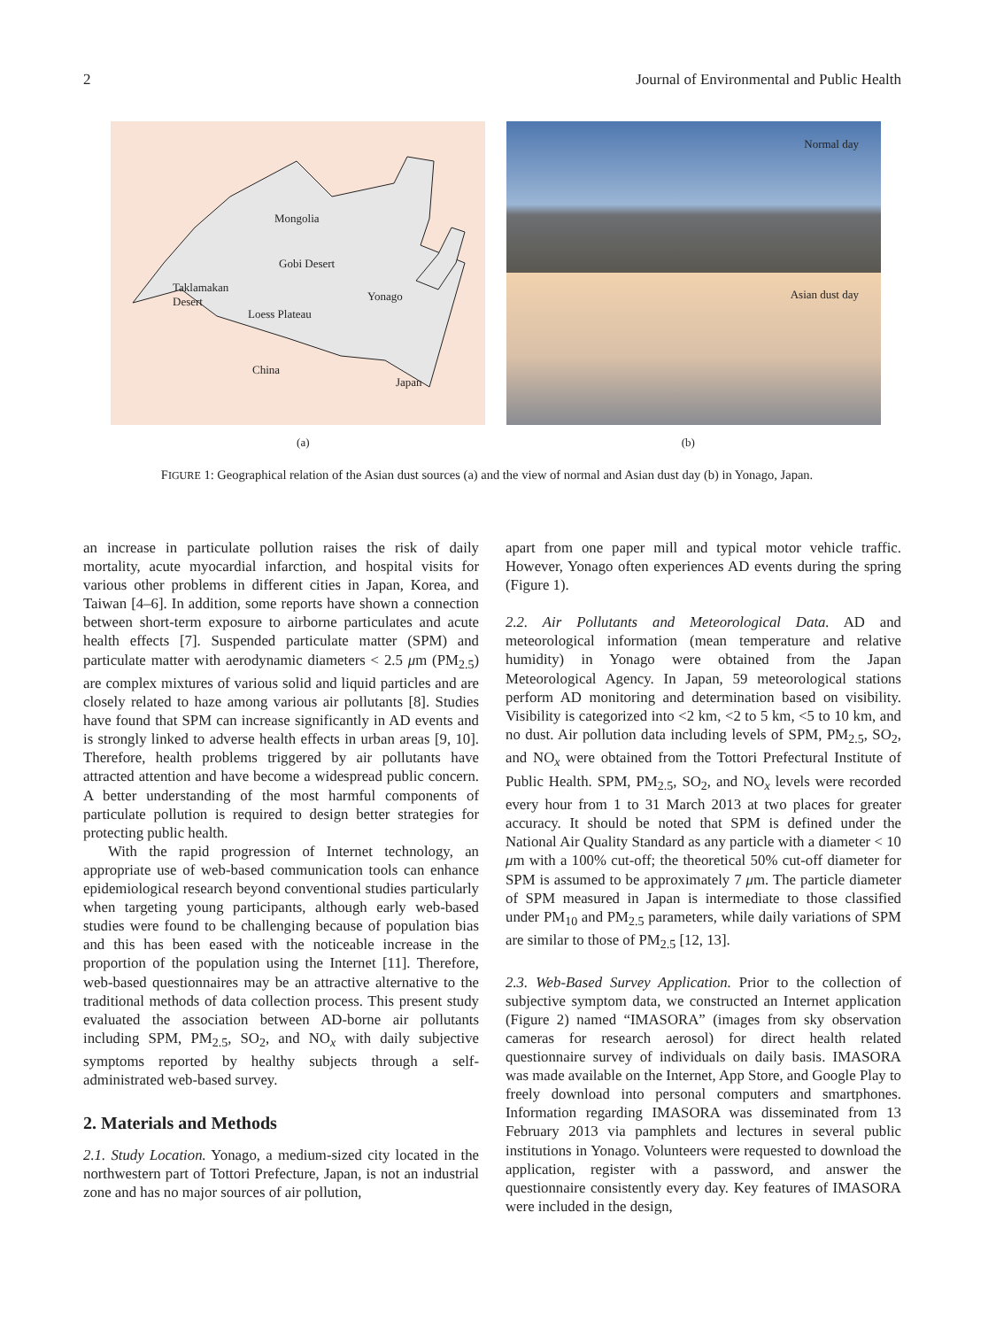2 Journal of Environmental and Public Health
Mongolia
Gobi Desert
Taklamakan
Desert
Loess Plateau
Yonago
China
Japan
Normal day
Asian dust day
(a) (b)
FIGURE 1: Geographical relation of the Asian dust sources (a) and the view of normal and Asian dust day (b) in Yonago, Japan.
an increase in particulate pollution raises the risk of daily mortality, acute myocardial infarction, and hospital visits for various other problems in different cities in Japan, Korea, and Taiwan [4–6]. In addition, some reports have shown a connection between short-term exposure to airborne particulates and acute health effects [7]. Suspended particulate matter (SPM) and particulate matter with aerodynamic diameters < 2.5 μm (PM<sub>2.5</sub>) are complex mixtures of various solid and liquid particles and are closely related to haze among various air pollutants [8]. Studies have found that SPM can increase significantly in AD events and is strongly linked to adverse health effects in urban areas [9, 10]. Therefore, health problems triggered by air pollutants have attracted attention and have become a widespread public concern. A better understanding of the most harmful components of particulate pollution is required to design better strategies for protecting public health.
With the rapid progression of Internet technology, an appropriate use of web-based communication tools can enhance epidemiological research beyond conventional studies particularly when targeting young participants, although early web-based studies were found to be challenging because of population bias and this has been eased with the noticeable increase in the proportion of the population using the Internet [11]. Therefore, web-based questionnaires may be an attractive alternative to the traditional methods of data collection process. This present study evaluated the association between AD-borne air pollutants including SPM, PM<sub>2.5</sub>, SO<sub>2</sub>, and NO<sub>x</sub> with daily subjective symptoms reported by healthy subjects through a self-administrated web-based survey.
2. Materials and Methods
2.1. Study Location. Yonago, a medium-sized city located in the northwestern part of Tottori Prefecture, Japan, is not an industrial zone and has no major sources of air pollution,
apart from one paper mill and typical motor vehicle traffic. However, Yonago often experiences AD events during the spring (Figure 1).
2.2. Air Pollutants and Meteorological Data. AD and meteorological information (mean temperature and relative humidity) in Yonago were obtained from the Japan Meteorological Agency. In Japan, 59 meteorological stations perform AD monitoring and determination based on visibility. Visibility is categorized into <2 km, <2 to 5 km, <5 to 10 km, and no dust. Air pollution data including levels of SPM, PM<sub>2.5</sub>, SO<sub>2</sub>, and NO<sub>x</sub> were obtained from the Tottori Prefectural Institute of Public Health. SPM, PM<sub>2.5</sub>, SO<sub>2</sub>, and NO<sub>x</sub> levels were recorded every hour from 1 to 31 March 2013 at two places for greater accuracy. It should be noted that SPM is defined under the National Air Quality Standard as any particle with a diameter < 10 μm with a 100% cut-off; the theoretical 50% cut-off diameter for SPM is assumed to be approximately 7 μm. The particle diameter of SPM measured in Japan is intermediate to those classified under PM<sub>10</sub> and PM<sub>2.5</sub> parameters, while daily variations of SPM are similar to those of PM<sub>2.5</sub> [12, 13].
2.3. Web-Based Survey Application. Prior to the collection of subjective symptom data, we constructed an Internet application (Figure 2) named “IMASORA” (images from sky observation cameras for research aerosol) for direct health related questionnaire survey of individuals on daily basis. IMASORA was made available on the Internet, App Store, and Google Play to freely download into personal computers and smartphones. Information regarding IMASORA was disseminated from 13 February 2013 via pamphlets and lectures in several public institutions in Yonago. Volunteers were requested to download the application, register with a password, and answer the questionnaire consistently every day. Key features of IMASORA were included in the design,